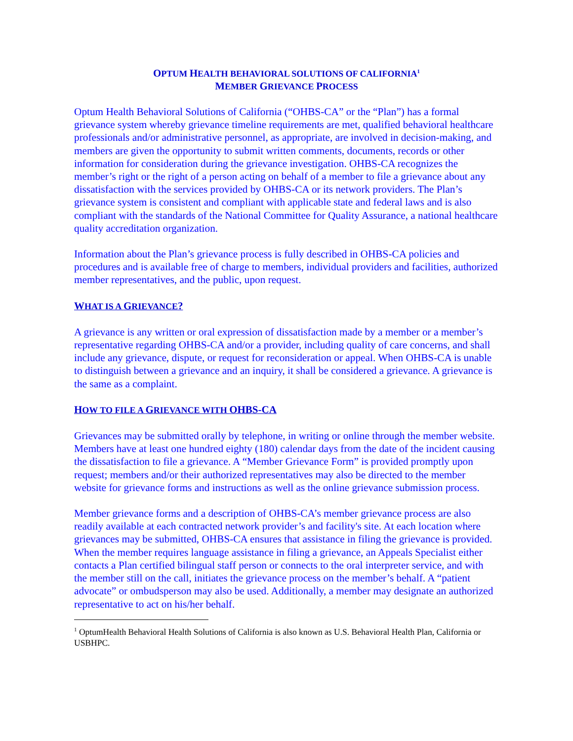OPTUM HEALTH BEHAVIORAL SOLUTIONS OF CALIFORNIA<sup>1</sup>
MEMBER GRIEVANCE PROCESS
Optum Health Behavioral Solutions of California (“OHBS-CA” or the “Plan”) has a formal grievance system whereby grievance timeline requirements are met, qualified behavioral healthcare professionals and/or administrative personnel, as appropriate, are involved in decision-making, and members are given the opportunity to submit written comments, documents, records or other information for consideration during the grievance investigation. OHBS-CA recognizes the member’s right or the right of a person acting on behalf of a member to file a grievance about any dissatisfaction with the services provided by OHBS-CA or its network providers. The Plan’s grievance system is consistent and compliant with applicable state and federal laws and is also compliant with the standards of the National Committee for Quality Assurance, a national healthcare quality accreditation organization.
Information about the Plan’s grievance process is fully described in OHBS-CA policies and procedures and is available free of charge to members, individual providers and facilities, authorized member representatives, and the public, upon request.
WHAT IS A GRIEVANCE?
A grievance is any written or oral expression of dissatisfaction made by a member or a member’s representative regarding OHBS-CA and/or a provider, including quality of care concerns, and shall include any grievance, dispute, or request for reconsideration or appeal. When OHBS-CA is unable to distinguish between a grievance and an inquiry, it shall be considered a grievance. A grievance is the same as a complaint.
HOW TO FILE A GRIEVANCE WITH OHBS-CA
Grievances may be submitted orally by telephone, in writing or online through the member website. Members have at least one hundred eighty (180) calendar days from the date of the incident causing the dissatisfaction to file a grievance. A “Member Grievance Form” is provided promptly upon request; members and/or their authorized representatives may also be directed to the member website for grievance forms and instructions as well as the online grievance submission process.
Member grievance forms and a description of OHBS-CA’s member grievance process are also readily available at each contracted network provider’s and facility's site. At each location where grievances may be submitted, OHBS-CA ensures that assistance in filing the grievance is provided. When the member requires language assistance in filing a grievance, an Appeals Specialist either contacts a Plan certified bilingual staff person or connects to the oral interpreter service, and with the member still on the call, initiates the grievance process on the member’s behalf. A “patient advocate” or ombudsperson may also be used. Additionally, a member may designate an authorized representative to act on his/her behalf.
<sup>1</sup> OptumHealth Behavioral Health Solutions of California is also known as U.S. Behavioral Health Plan, California or USBHPC.